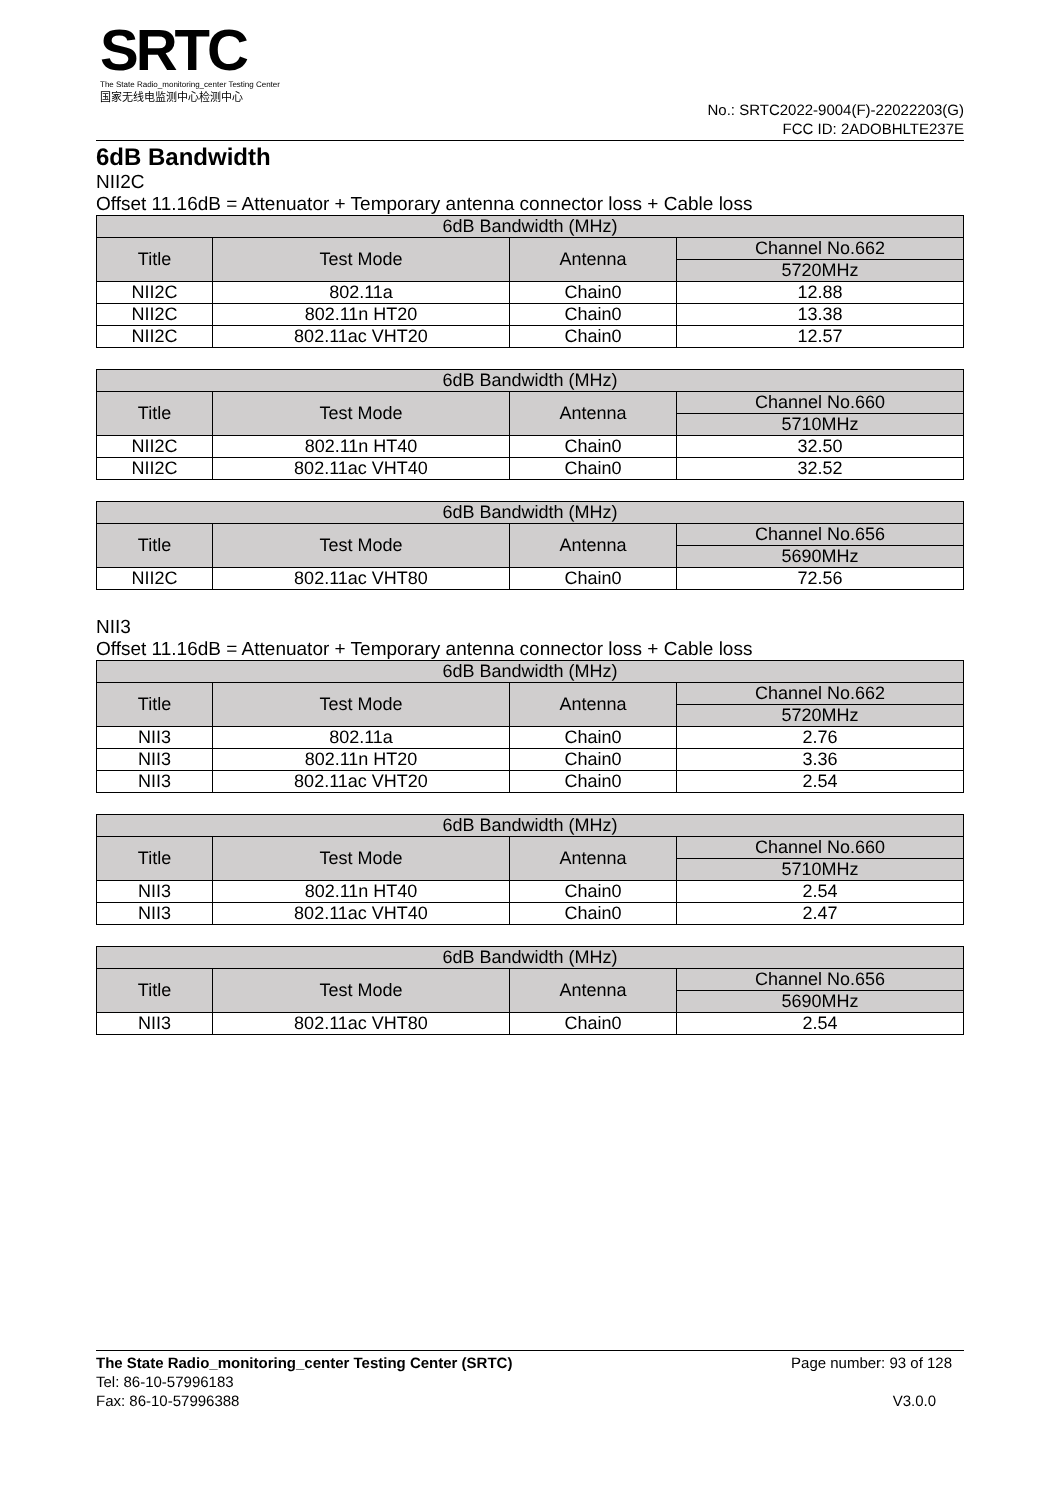SRTC
The State Radio_monitoring_center Testing Center
国家无线电监测中心检测中心
No.: SRTC2022-9004(F)-22022203(G)
FCC ID: 2ADOBHLTE237E
6dB Bandwidth
NII2C
Offset 11.16dB = Attenuator + Temporary antenna connector loss + Cable loss
| 6dB Bandwidth (MHz) | | | |
| --- | --- | --- | --- |
| Title | Test Mode | Antenna | Channel No.662 |
| | | | 5720MHz |
| NII2C | 802.11a | Chain0 | 12.88 |
| NII2C | 802.11n HT20 | Chain0 | 13.38 |
| NII2C | 802.11ac VHT20 | Chain0 | 12.57 |
| 6dB Bandwidth (MHz) | | | |
| --- | --- | --- | --- |
| Title | Test Mode | Antenna | Channel No.660 |
| | | | 5710MHz |
| NII2C | 802.11n HT40 | Chain0 | 32.50 |
| NII2C | 802.11ac VHT40 | Chain0 | 32.52 |
| 6dB Bandwidth (MHz) | | | |
| --- | --- | --- | --- |
| Title | Test Mode | Antenna | Channel No.656 |
| | | | 5690MHz |
| NII2C | 802.11ac VHT80 | Chain0 | 72.56 |
NII3
Offset 11.16dB = Attenuator + Temporary antenna connector loss + Cable loss
| 6dB Bandwidth (MHz) | | | |
| --- | --- | --- | --- |
| Title | Test Mode | Antenna | Channel No.662 |
| | | | 5720MHz |
| NII3 | 802.11a | Chain0 | 2.76 |
| NII3 | 802.11n HT20 | Chain0 | 3.36 |
| NII3 | 802.11ac VHT20 | Chain0 | 2.54 |
| 6dB Bandwidth (MHz) | | | |
| --- | --- | --- | --- |
| Title | Test Mode | Antenna | Channel No.660 |
| | | | 5710MHz |
| NII3 | 802.11n HT40 | Chain0 | 2.54 |
| NII3 | 802.11ac VHT40 | Chain0 | 2.47 |
| 6dB Bandwidth (MHz) | | | |
| --- | --- | --- | --- |
| Title | Test Mode | Antenna | Channel No.656 |
| | | | 5690MHz |
| NII3 | 802.11ac VHT80 | Chain0 | 2.54 |
Page number: 93 of 128 The State Radio_monitoring_center Testing Center (SRTC)
Tel: 86-10-57996183
V3.0.0 Fax: 86-10-57996388